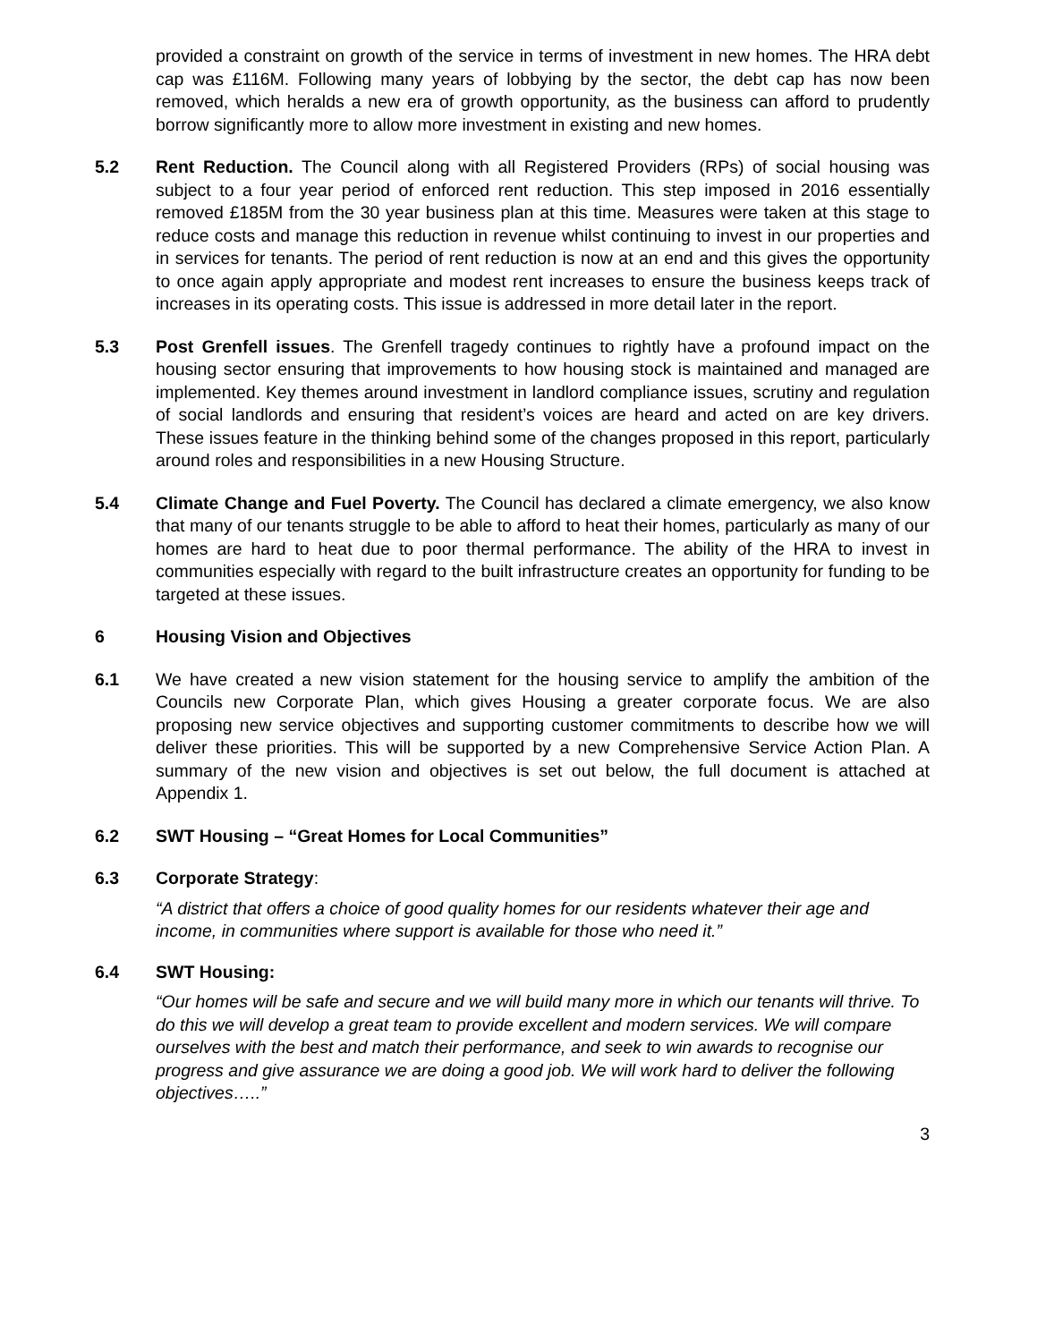provided a constraint on growth of the service in terms of investment in new homes. The HRA debt cap was £116M. Following many years of lobbying by the sector, the debt cap has now been removed, which heralds a new era of growth opportunity, as the business can afford to prudently borrow significantly more to allow more investment in existing and new homes.
5.2 Rent Reduction. The Council along with all Registered Providers (RPs) of social housing was subject to a four year period of enforced rent reduction. This step imposed in 2016 essentially removed £185M from the 30 year business plan at this time. Measures were taken at this stage to reduce costs and manage this reduction in revenue whilst continuing to invest in our properties and in services for tenants. The period of rent reduction is now at an end and this gives the opportunity to once again apply appropriate and modest rent increases to ensure the business keeps track of increases in its operating costs. This issue is addressed in more detail later in the report.
5.3 Post Grenfell issues. The Grenfell tragedy continues to rightly have a profound impact on the housing sector ensuring that improvements to how housing stock is maintained and managed are implemented. Key themes around investment in landlord compliance issues, scrutiny and regulation of social landlords and ensuring that resident’s voices are heard and acted on are key drivers. These issues feature in the thinking behind some of the changes proposed in this report, particularly around roles and responsibilities in a new Housing Structure.
5.4 Climate Change and Fuel Poverty. The Council has declared a climate emergency, we also know that many of our tenants struggle to be able to afford to heat their homes, particularly as many of our homes are hard to heat due to poor thermal performance. The ability of the HRA to invest in communities especially with regard to the built infrastructure creates an opportunity for funding to be targeted at these issues.
6 Housing Vision and Objectives
6.1 We have created a new vision statement for the housing service to amplify the ambition of the Councils new Corporate Plan, which gives Housing a greater corporate focus. We are also proposing new service objectives and supporting customer commitments to describe how we will deliver these priorities. This will be supported by a new Comprehensive Service Action Plan. A summary of the new vision and objectives is set out below, the full document is attached at Appendix 1.
6.2 SWT Housing – “Great Homes for Local Communities”
6.3 Corporate Strategy:
“A district that offers a choice of good quality homes for our residents whatever their age and income, in communities where support is available for those who need it.”
6.4 SWT Housing:
“Our homes will be safe and secure and we will build many more in which our tenants will thrive. To do this we will develop a great team to provide excellent and modern services. We will compare ourselves with the best and match their performance, and seek to win awards to recognise our progress and give assurance we are doing a good job. We will work hard to deliver the following objectives…..”
3